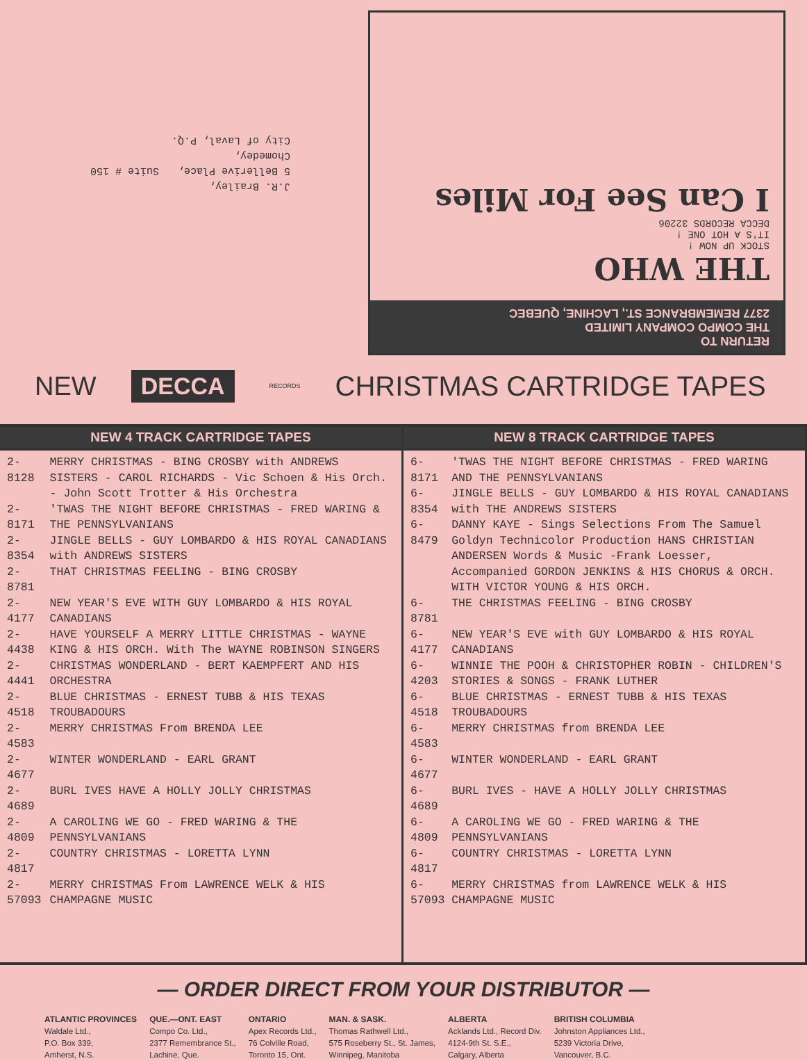J.R. Brailey,
5 Bellerive Place, Suite # 150
Chomedey,
City of Laval, P.Q.
RETURN TO
THE COMPO COMPANY LIMITED
2377 REMEMBRANCE ST., LACHINE, QUEBEC
THE WHO
STOCK UP NOW !
IT'S A HOT ONE !
DECCA RECORDS 32206
I Can See For Miles
NEW DECCA RECORDS CHRISTMAS CARTRIDGE TAPES
NEW 4 TRACK CARTRIDGE TAPES
| 2-8128 | MERRY CHRISTMAS - BING CROSBY with ANDREWS SISTERS - CAROL RICHARDS - Vic Schoen & His Orch. - John Scott Trotter & His Orchestra |
| 2-8171 | 'TWAS THE NIGHT BEFORE CHRISTMAS - FRED WARING & THE PENNSYLVANIANS |
| 2-8354 | JINGLE BELLS - GUY LOMBARDO & HIS ROYAL CANADIANS with ANDREWS SISTERS |
| 2-8781 | THAT CHRISTMAS FEELING - BING CROSBY |
| 2-4177 | NEW YEAR'S EVE WITH GUY LOMBARDO & HIS ROYAL CANADIANS |
| 2-4438 | HAVE YOURSELF A MERRY LITTLE CHRISTMAS - WAYNE KING & HIS ORCH. With The WAYNE ROBINSON SINGERS |
| 2-4441 | CHRISTMAS WONDERLAND - BERT KAEMPFERT AND HIS ORCHESTRA |
| 2-4518 | BLUE CHRISTMAS - ERNEST TUBB & HIS TEXAS TROUBADOURS |
| 2-4583 | MERRY CHRISTMAS From BRENDA LEE |
| 2-4677 | WINTER WONDERLAND - EARL GRANT |
| 2-4689 | BURL IVES HAVE A HOLLY JOLLY CHRISTMAS |
| 2-4809 | A CAROLING WE GO - FRED WARING & THE PENNSYLVANIANS |
| 2-4817 | COUNTRY CHRISTMAS - LORETTA LYNN |
| 2-57093 | MERRY CHRISTMAS From LAWRENCE WELK & HIS CHAMPAGNE MUSIC |
NEW 8 TRACK CARTRIDGE TAPES
| 6-8171 | 'TWAS THE NIGHT BEFORE CHRISTMAS - FRED WARING AND THE PENNSYLVANIANS |
| 6-8354 | JINGLE BELLS - GUY LOMBARDO & HIS ROYAL CANADIANS with THE ANDREWS SISTERS |
| 6-8479 | DANNY KAYE - Sings Selections From The Samuel Goldyn Technicolor Production HANS CHRISTIAN ANDERSEN Words & Music -Frank Loesser, Accompanied GORDON JENKINS & HIS CHORUS & ORCH. WITH VICTOR YOUNG & HIS ORCH. |
| 6-8781 | THE CHRISTMAS FEELING - BING CROSBY |
| 6-4177 | NEW YEAR'S EVE with GUY LOMBARDO & HIS ROYAL CANADIANS |
| 6-4203 | WINNIE THE POOH & CHRISTOPHER ROBIN - CHILDREN'S STORIES & SONGS - FRANK LUTHER |
| 6-4518 | BLUE CHRISTMAS - ERNEST TUBB & HIS TEXAS TROUBADOURS |
| 6-4583 | MERRY CHRISTMAS from BRENDA LEE |
| 6-4677 | WINTER WONDERLAND - EARL GRANT |
| 6-4689 | BURL IVES - HAVE A HOLLY JOLLY CHRISTMAS |
| 6-4809 | A CAROLING WE GO - FRED WARING & THE PENNSYLVANIANS |
| 6-4817 | COUNTRY CHRISTMAS - LORETTA LYNN |
| 6-57093 | MERRY CHRISTMAS from LAWRENCE WELK & HIS CHAMPAGNE MUSIC |
— ORDER DIRECT FROM YOUR DISTRIBUTOR —
ATLANTIC PROVINCES
Waldale Ltd.,
P.O. Box 339,
Amherst, N.S.
QUE.—ONT. EAST
Compo Co. Ltd.,
2377 Remembrance St.,
Lachine, Que.
ONTARIO
Apex Records Ltd.,
76 Colville Road,
Toronto 15, Ont.
MAN. & SASK.
Thomas Rathwell Ltd.,
575 Roseberry St., St. James,
Winnipeg, Manitoba
ALBERTA
Acklands Ltd., Record Div.
4124-9th St. S.E.,
Calgary, Alberta
BRITISH COLUMBIA
Johnston Appliances Ltd.,
5239 Victoria Drive,
Vancouver, B.C.